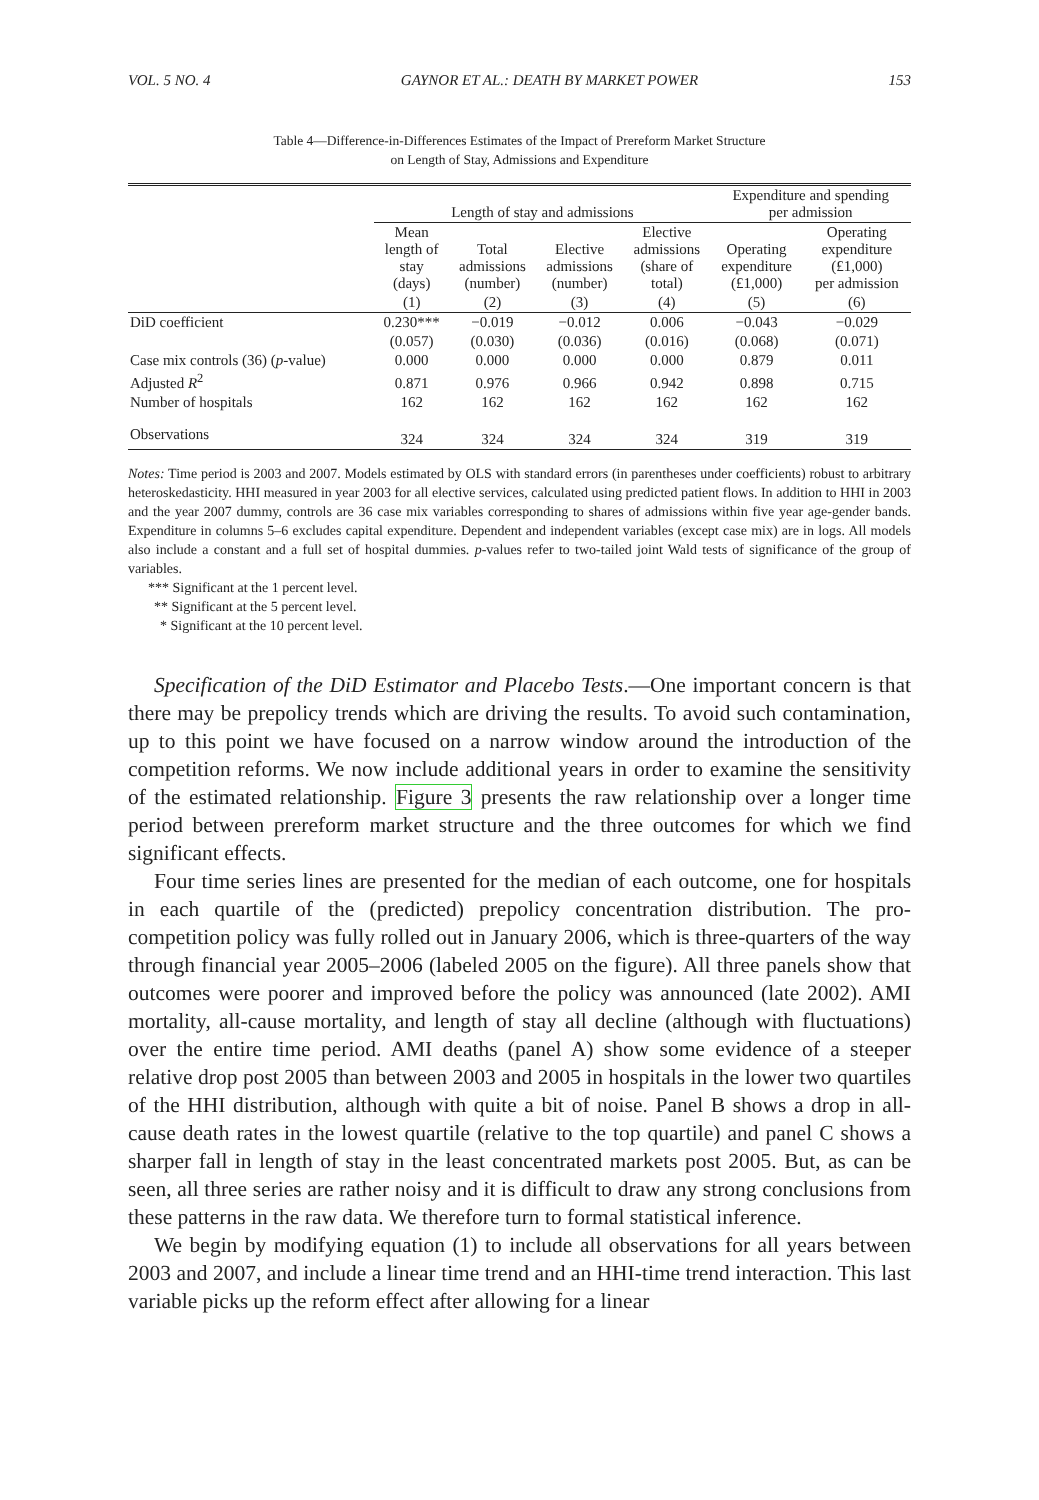VOL. 5 NO. 4 GAYNOR ET AL.: DEATH BY MARKET POWER 153
Table 4—Difference-in-Differences Estimates of the Impact of Prereform Market Structure
on Length of Stay, Admissions and Expenditure
| | Length of stay and admissions | | | | Expenditure and spending per admission | |
| --- | --- | --- | --- | --- | --- | --- |
| | Mean length of stay (days) | Total admissions (number) | Elective admissions (number) | Elective admissions (share of total) | Operating expenditure (£1,000) | Operating expenditure (£1,000) per admission |
| | (1) | (2) | (3) | (4) | (5) | (6) |
| DiD coefficient | 0.230*** | −0.019 | −0.012 | 0.006 | −0.043 | −0.029 |
| | (0.057) | (0.030) | (0.036) | (0.016) | (0.068) | (0.071) |
| Case mix controls (36) ( p -value) | 0.000 | 0.000 | 0.000 | 0.000 | 0.879 | 0.011 |
| Adjusted R<sup>2</sup> | 0.871 | 0.976 | 0.966 | 0.942 | 0.898 | 0.715 |
| Number of hospitals | 162 | 162 | 162 | 162 | 162 | 162 |
| Observations | 324 | 324 | 324 | 324 | 319 | 319 |
Notes: Time period is 2003 and 2007. Models estimated by OLS with standard errors (in parentheses under coefficients) robust to arbitrary heteroskedasticity. HHI measured in year 2003 for all elective services, calculated using predicted patient flows. In addition to HHI in 2003 and the year 2007 dummy, controls are 36 case mix variables corresponding to shares of admissions within five year age-gender bands. Expenditure in columns 5–6 excludes capital expenditure. Dependent and independent variables (except case mix) are in logs. All models also include a constant and a full set of hospital dummies. p-values refer to two-tailed joint Wald tests of significance of the group of variables.
*** Significant at the 1 percent level.
** Significant at the 5 percent level.
* Significant at the 10 percent level.
Specification of the DiD Estimator and Placebo Tests.—One important concern is that there may be prepolicy trends which are driving the results. To avoid such contamination, up to this point we have focused on a narrow window around the introduction of the competition reforms. We now include additional years in order to examine the sensitivity of the estimated relationship. Figure 3 presents the raw relationship over a longer time period between prereform market structure and the three outcomes for which we find significant effects.
Four time series lines are presented for the median of each outcome, one for hospitals in each quartile of the (predicted) prepolicy concentration distribution. The pro-competition policy was fully rolled out in January 2006, which is three-quarters of the way through financial year 2005–2006 (labeled 2005 on the figure). All three panels show that outcomes were poorer and improved before the policy was announced (late 2002). AMI mortality, all-cause mortality, and length of stay all decline (although with fluctuations) over the entire time period. AMI deaths (panel A) show some evidence of a steeper relative drop post 2005 than between 2003 and 2005 in hospitals in the lower two quartiles of the HHI distribution, although with quite a bit of noise. Panel B shows a drop in all-cause death rates in the lowest quartile (relative to the top quartile) and panel C shows a sharper fall in length of stay in the least concentrated markets post 2005. But, as can be seen, all three series are rather noisy and it is difficult to draw any strong conclusions from these patterns in the raw data. We therefore turn to formal statistical inference.
We begin by modifying equation (1) to include all observations for all years between 2003 and 2007, and include a linear time trend and an HHI-time trend interaction. This last variable picks up the reform effect after allowing for a linear